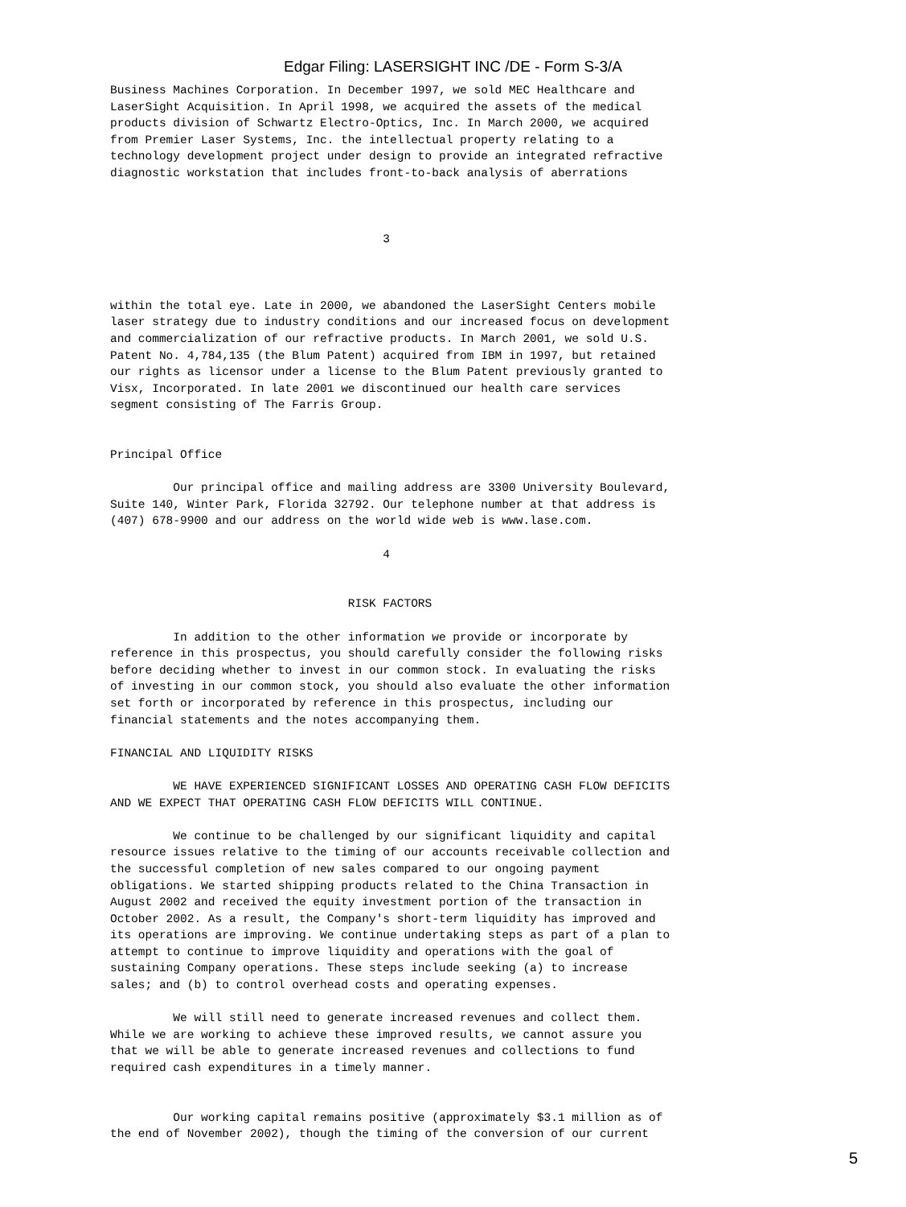Edgar Filing: LASERSIGHT INC /DE - Form S-3/A
Business Machines Corporation. In December 1997, we sold MEC Healthcare and
LaserSight Acquisition. In April 1998, we acquired the assets of the medical
products division of Schwartz Electro-Optics, Inc. In March 2000, we acquired
from Premier Laser Systems, Inc. the intellectual property relating to a
technology development project under design to provide an integrated refractive
diagnostic workstation that includes front-to-back analysis of aberrations



                                       3



within the total eye. Late in 2000, we abandoned the LaserSight Centers mobile
laser strategy due to industry conditions and our increased focus on development
and commercialization of our refractive products. In March 2001, we sold U.S.
Patent No. 4,784,135 (the Blum Patent) acquired from IBM in 1997, but retained
our rights as licensor under a license to the Blum Patent previously granted to
Visx, Incorporated. In late 2001 we discontinued our health care services
segment consisting of The Farris Group.


Principal Office

         Our principal office and mailing address are 3300 University Boulevard,
Suite 140, Winter Park, Florida 32792. Our telephone number at that address is
(407) 678-9900 and our address on the world wide web is www.lase.com.

                                       4


                                  RISK FACTORS

         In addition to the other information we provide or incorporate by
reference in this prospectus, you should carefully consider the following risks
before deciding whether to invest in our common stock. In evaluating the risks
of investing in our common stock, you should also evaluate the other information
set forth or incorporated by reference in this prospectus, including our
financial statements and the notes accompanying them.

FINANCIAL AND LIQUIDITY RISKS

         WE HAVE EXPERIENCED SIGNIFICANT LOSSES AND OPERATING CASH FLOW DEFICITS
AND WE EXPECT THAT OPERATING CASH FLOW DEFICITS WILL CONTINUE.

         We continue to be challenged by our significant liquidity and capital
resource issues relative to the timing of our accounts receivable collection and
the successful completion of new sales compared to our ongoing payment
obligations. We started shipping products related to the China Transaction in
August 2002 and received the equity investment portion of the transaction in
October 2002. As a result, the Company's short-term liquidity has improved and
its operations are improving. We continue undertaking steps as part of a plan to
attempt to continue to improve liquidity and operations with the goal of
sustaining Company operations. These steps include seeking (a) to increase
sales; and (b) to control overhead costs and operating expenses.

         We will still need to generate increased revenues and collect them.
While we are working to achieve these improved results, we cannot assure you
that we will be able to generate increased revenues and collections to fund
required cash expenditures in a timely manner.


         Our working capital remains positive (approximately $3.1 million as of
the end of November 2002), though the timing of the conversion of our current
5